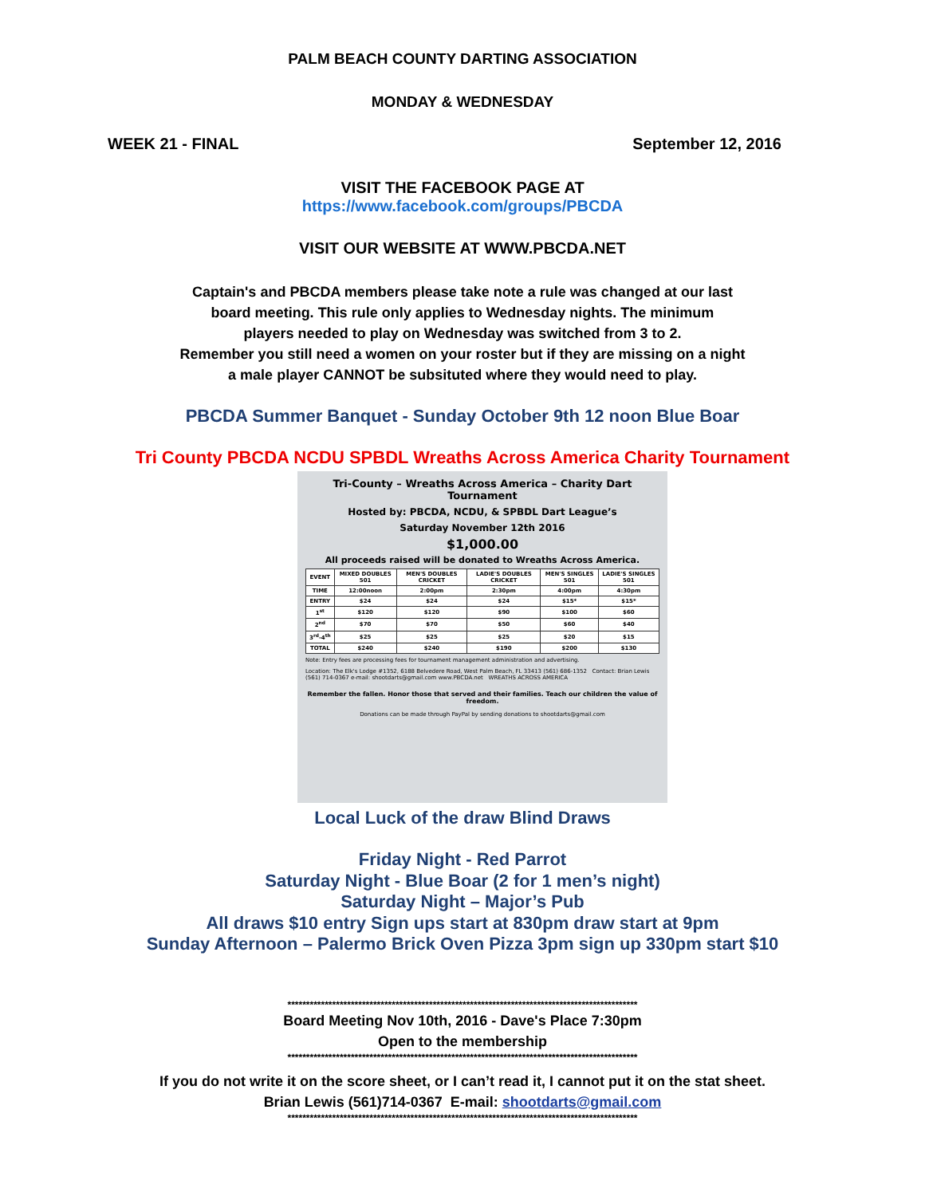PALM BEACH COUNTY DARTING ASSOCIATION
MONDAY & WEDNESDAY
WEEK 21 - FINAL September 12, 2016
VISIT THE FACEBOOK PAGE AT
https://www.facebook.com/groups/PBCDA
VISIT OUR WEBSITE AT WWW.PBCDA.NET
Captain's and PBCDA members please take note a rule was changed at our last
board meeting. This rule only applies to Wednesday nights. The minimum
players needed to play on Wednesday was switched from 3 to 2.
Remember you still need a women on your roster but if they are missing on a night
a male player CANNOT be subsituted where they would need to play.
PBCDA Summer Banquet - Sunday October 9th 12 noon Blue Boar
Tri County PBCDA NCDU SPBDL Wreaths Across America Charity Tournament
Tri-County – Wreaths Across America – Charity Dart Tournament
Hosted by: PBCDA, NCDU, & SPBDL Dart League’s
Saturday November 12th 2016
$1,000.00
All proceeds raised will be donated to Wreaths Across America.
| EVENT | MIXED DOUBLES 501 | MEN'S DOUBLES CRICKET | LADIE'S DOUBLES CRICKET | MEN'S SINGLES 501 | LADIE'S SINGLES 501 |
| --- | --- | --- | --- | --- | --- |
| TIME | 12:00noon | 2:00pm | 2:30pm | 4:00pm | 4:30pm |
| ENTRY | $24 | $24 | $24 | $15* | $15* |
| 1<sup>st</sup> | $120 | $120 | $90 | $100 | $60 |
| 2<sup>nd</sup> | $70 | $70 | $50 | $60 | $40 |
| 3<sup>rd</sup>-4<sup>th</sup> | $25 | $25 | $25 | $20 | $15 |
| TOTAL | $240 | $240 | $190 | $200 | $130 |
Note: Entry fees are processing fees for tournament management administration and advertising.
Location: The Elk's Lodge #1352, 6188 Belvedere Road, West Palm Beach, FL 33413 (561) 686-1352 Contact: Brian Lewis (561) 714-0367 e-mail: shootdarts@gmail.com www.PBCDA.net WREATHS ACROSS AMERICA
Remember the fallen. Honor those that served and their families. Teach our children the value of freedom.
Donations can be made through PayPal by sending donations to shootdarts@gmail.com
Local Luck of the draw Blind Draws
Friday Night - Red Parrot
Saturday Night - Blue Boar (2 for 1 men’s night)
Saturday Night – Major’s Pub
All draws $10 entry Sign ups start at 830pm draw start at 9pm
Sunday Afternoon – Palermo Brick Oven Pizza 3pm sign up 330pm start $10
**********************************************************************************************
Board Meeting Nov 10th, 2016 - Dave's Place 7:30pm
Open to the membership
**********************************************************************************************
If you do not write it on the score sheet, or I can’t read it, I cannot put it on the stat sheet.
Brian Lewis (561)714-0367 E-mail: shootdarts@gmail.com
**********************************************************************************************